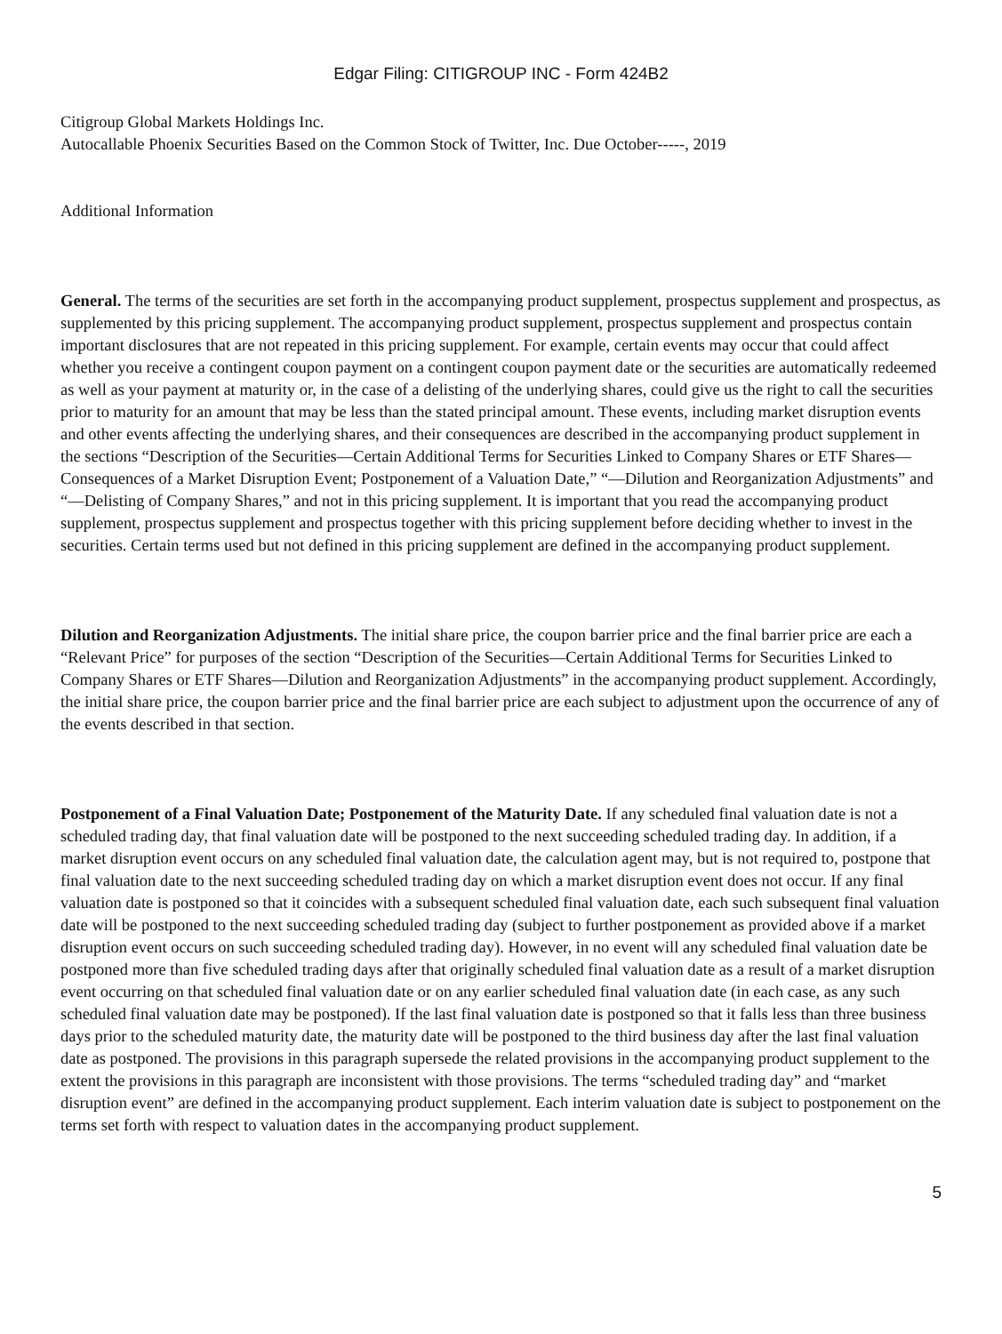Edgar Filing: CITIGROUP INC - Form 424B2
Citigroup Global Markets Holdings Inc.
Autocallable Phoenix Securities Based on the Common Stock of Twitter, Inc. Due October-----, 2019
Additional Information
General. The terms of the securities are set forth in the accompanying product supplement, prospectus supplement and prospectus, as supplemented by this pricing supplement. The accompanying product supplement, prospectus supplement and prospectus contain important disclosures that are not repeated in this pricing supplement. For example, certain events may occur that could affect whether you receive a contingent coupon payment on a contingent coupon payment date or the securities are automatically redeemed as well as your payment at maturity or, in the case of a delisting of the underlying shares, could give us the right to call the securities prior to maturity for an amount that may be less than the stated principal amount. These events, including market disruption events and other events affecting the underlying shares, and their consequences are described in the accompanying product supplement in the sections “Description of the Securities—Certain Additional Terms for Securities Linked to Company Shares or ETF Shares—Consequences of a Market Disruption Event; Postponement of a Valuation Date,” “—Dilution and Reorganization Adjustments” and “—Delisting of Company Shares,” and not in this pricing supplement. It is important that you read the accompanying product supplement, prospectus supplement and prospectus together with this pricing supplement before deciding whether to invest in the securities. Certain terms used but not defined in this pricing supplement are defined in the accompanying product supplement.
Dilution and Reorganization Adjustments. The initial share price, the coupon barrier price and the final barrier price are each a “Relevant Price” for purposes of the section “Description of the Securities—Certain Additional Terms for Securities Linked to Company Shares or ETF Shares—Dilution and Reorganization Adjustments” in the accompanying product supplement. Accordingly, the initial share price, the coupon barrier price and the final barrier price are each subject to adjustment upon the occurrence of any of the events described in that section.
Postponement of a Final Valuation Date; Postponement of the Maturity Date. If any scheduled final valuation date is not a scheduled trading day, that final valuation date will be postponed to the next succeeding scheduled trading day. In addition, if a market disruption event occurs on any scheduled final valuation date, the calculation agent may, but is not required to, postpone that final valuation date to the next succeeding scheduled trading day on which a market disruption event does not occur. If any final valuation date is postponed so that it coincides with a subsequent scheduled final valuation date, each such subsequent final valuation date will be postponed to the next succeeding scheduled trading day (subject to further postponement as provided above if a market disruption event occurs on such succeeding scheduled trading day). However, in no event will any scheduled final valuation date be postponed more than five scheduled trading days after that originally scheduled final valuation date as a result of a market disruption event occurring on that scheduled final valuation date or on any earlier scheduled final valuation date (in each case, as any such scheduled final valuation date may be postponed). If the last final valuation date is postponed so that it falls less than three business days prior to the scheduled maturity date, the maturity date will be postponed to the third business day after the last final valuation date as postponed. The provisions in this paragraph supersede the related provisions in the accompanying product supplement to the extent the provisions in this paragraph are inconsistent with those provisions. The terms “scheduled trading day” and “market disruption event” are defined in the accompanying product supplement. Each interim valuation date is subject to postponement on the terms set forth with respect to valuation dates in the accompanying product supplement.
5